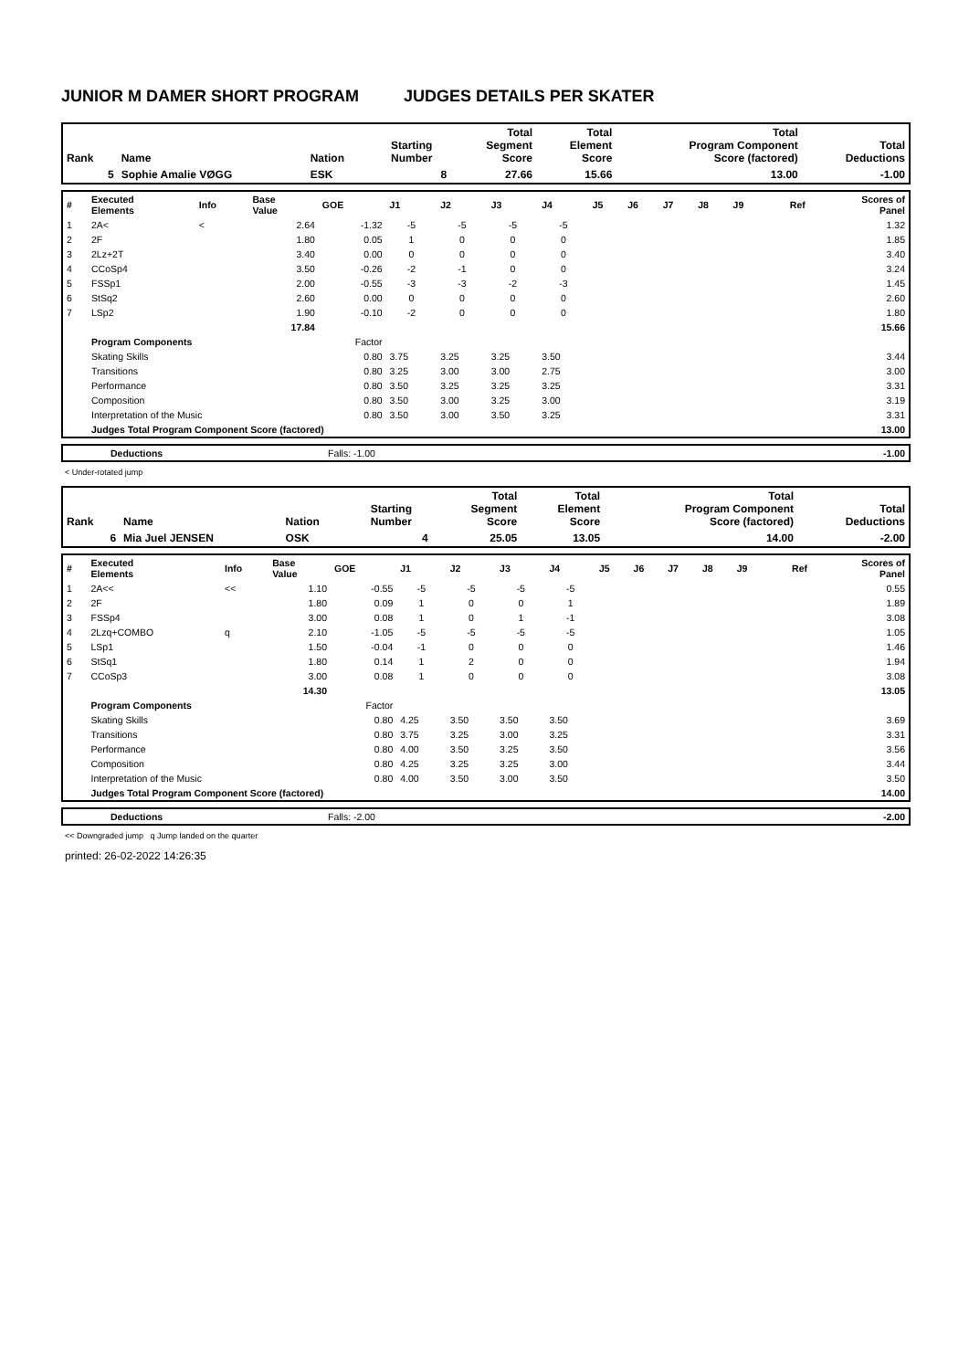JUNIOR M DAMER SHORT PROGRAM JUDGES DETAILS PER SKATER
| Rank | Name | Nation | Starting Number | Total Segment Score | Total Element Score | Total Program Component Score (factored) | Total Deductions |
| 5 | Sophie Amalie VØGG | ESK | 8 | 27.66 | 15.66 | 13.00 | -1.00 |
| # | Executed Elements | Info | Base Value | GOE | J1 | J2 | J3 | J4 | J5 | J6 | J7 | J8 | J9 | Ref | Scores of Panel |
| --- | --- | --- | --- | --- | --- | --- | --- | --- | --- | --- | --- | --- | --- | --- | --- |
| 1 | 2A< | < | 2.64 | -1.32 | -5 | -5 | -5 | -5 | | | | | | | 1.32 |
| 2 | 2F | | 1.80 | 0.05 | 1 | 0 | 0 | 0 | | | | | | | 1.85 |
| 3 | 2Lz+2T | | 3.40 | 0.00 | 0 | 0 | 0 | 0 | | | | | | | 3.40 |
| 4 | CCoSp4 | | 3.50 | -0.26 | -2 | -1 | 0 | 0 | | | | | | | 3.24 |
| 5 | FSSp1 | | 2.00 | -0.55 | -3 | -3 | -2 | -3 | | | | | | | 1.45 |
| 6 | StSq2 | | 2.60 | 0.00 | 0 | 0 | 0 | 0 | | | | | | | 2.60 |
| 7 | LSp2 | | 1.90 | -0.10 | -2 | 0 | 0 | 0 | | | | | | | 1.80 |
| | | | 17.84 | | | | | | | | | | | | 15.66 |
| | Program Components | | | Factor | | | | | | | | | | | |
| | Skating Skills | | | 0.80 | 3.75 | 3.25 | 3.25 | 3.50 | | | | | | | 3.44 |
| | Transitions | | | 0.80 | 3.25 | 3.00 | 3.00 | 2.75 | | | | | | | 3.00 |
| | Performance | | | 0.80 | 3.50 | 3.25 | 3.25 | 3.25 | | | | | | | 3.31 |
| | Composition | | | 0.80 | 3.50 | 3.00 | 3.25 | 3.00 | | | | | | | 3.19 |
| | Interpretation of the Music | | | 0.80 | 3.50 | 3.00 | 3.50 | 3.25 | | | | | | | 3.31 |
| | Judges Total Program Component Score (factored) | | | | | | | | | | | | | | 13.00 |
| | Deductions | Falls: -1.00 | -1.00 |
< Under-rotated jump
| Rank | Name | Nation | Starting Number | Total Segment Score | Total Element Score | Total Program Component Score (factored) | Total Deductions |
| 6 | Mia Juel JENSEN | OSK | 4 | 25.05 | 13.05 | 14.00 | -2.00 |
| # | Executed Elements | Info | Base Value | GOE | J1 | J2 | J3 | J4 | J5 | J6 | J7 | J8 | J9 | Ref | Scores of Panel |
| --- | --- | --- | --- | --- | --- | --- | --- | --- | --- | --- | --- | --- | --- | --- | --- |
| 1 | 2A<< | << | 1.10 | -0.55 | -5 | -5 | -5 | -5 | | | | | | | 0.55 |
| 2 | 2F | | 1.80 | 0.09 | 1 | 0 | 0 | 1 | | | | | | | 1.89 |
| 3 | FSSp4 | | 3.00 | 0.08 | 1 | 0 | 1 | -1 | | | | | | | 3.08 |
| 4 | 2Lzq+COMBO | q | 2.10 | -1.05 | -5 | -5 | -5 | -5 | | | | | | | 1.05 |
| 5 | LSp1 | | 1.50 | -0.04 | -1 | 0 | 0 | 0 | | | | | | | 1.46 |
| 6 | StSq1 | | 1.80 | 0.14 | 1 | 2 | 0 | 0 | | | | | | | 1.94 |
| 7 | CCoSp3 | | 3.00 | 0.08 | 1 | 0 | 0 | 0 | | | | | | | 3.08 |
| | | | 14.30 | | | | | | | | | | | | 13.05 |
| | Program Components | | | Factor | | | | | | | | | | | |
| | Skating Skills | | | 0.80 | 4.25 | 3.50 | 3.50 | 3.50 | | | | | | | 3.69 |
| | Transitions | | | 0.80 | 3.75 | 3.25 | 3.00 | 3.25 | | | | | | | 3.31 |
| | Performance | | | 0.80 | 4.00 | 3.50 | 3.25 | 3.50 | | | | | | | 3.56 |
| | Composition | | | 0.80 | 4.25 | 3.25 | 3.25 | 3.00 | | | | | | | 3.44 |
| | Interpretation of the Music | | | 0.80 | 4.00 | 3.50 | 3.00 | 3.50 | | | | | | | 3.50 |
| | Judges Total Program Component Score (factored) | | | | | | | | | | | | | | 14.00 |
| | Deductions | Falls: -2.00 | -2.00 |
<< Downgraded jump q Jump landed on the quarter
printed: 26-02-2022 14:26:35